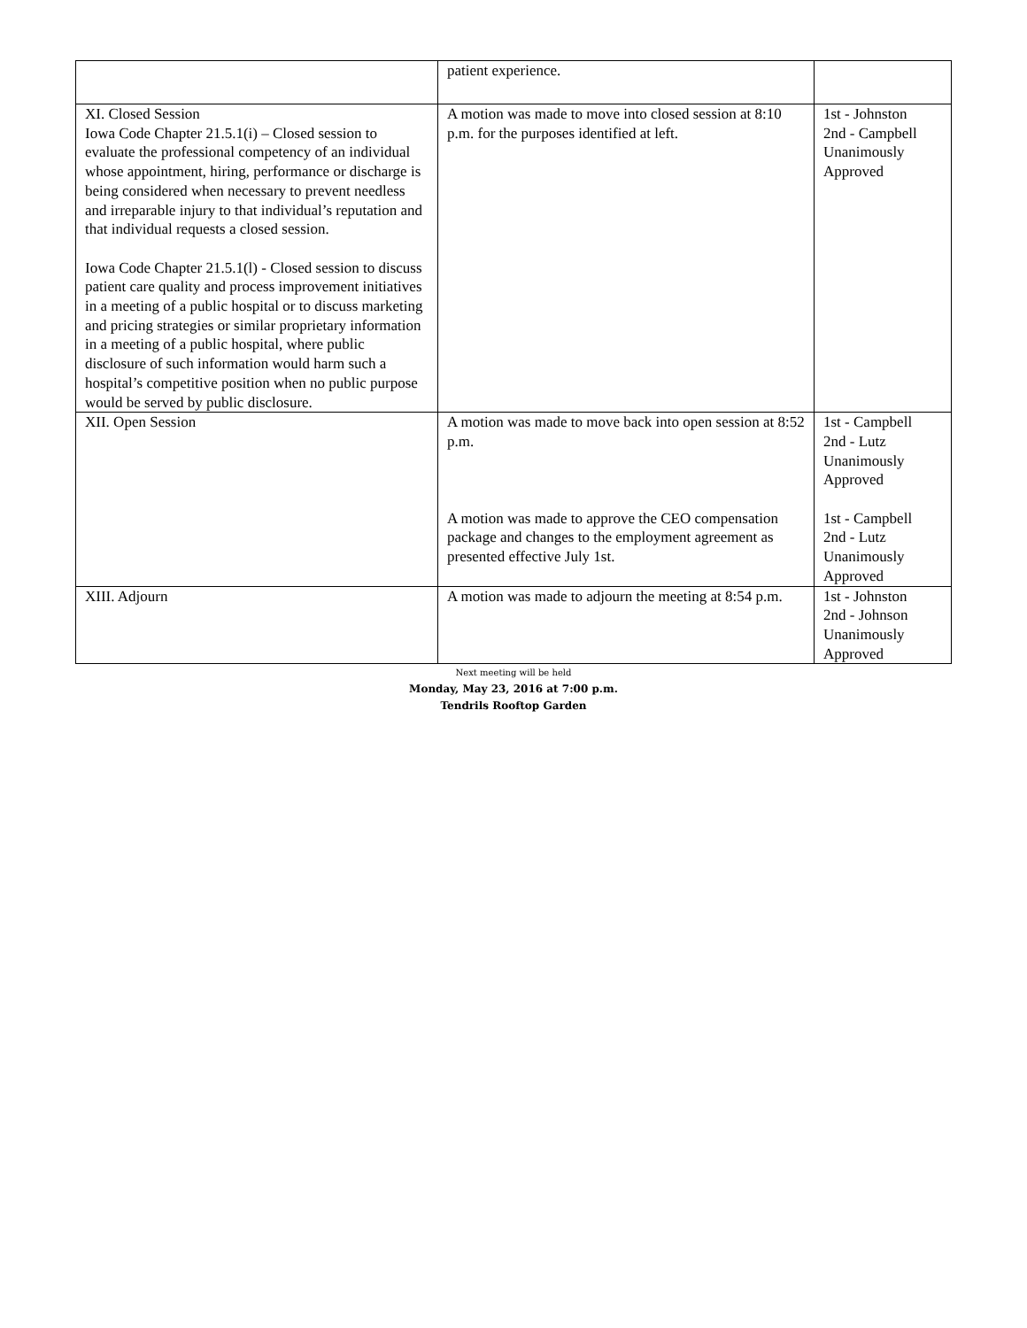| | patient experience. | |
| XI. Closed Session Iowa Code Chapter 21.5.1(i) – Closed session to evaluate the professional competency of an individual whose appointment, hiring, performance or discharge is being considered when necessary to prevent needless and irreparable injury to that individual’s reputation and that individual requests a closed session. Iowa Code Chapter 21.5.1(l) - Closed session to discuss patient care quality and process improvement initiatives in a meeting of a public hospital or to discuss marketing and pricing strategies or similar proprietary information in a meeting of a public hospital, where public disclosure of such information would harm such a hospital’s competitive position when no public purpose would be served by public disclosure. | A motion was made to move into closed session at 8:10 p.m. for the purposes identified at left. | 1st - Johnston 2nd - Campbell Unanimously Approved |
| XII. Open Session | A motion was made to move back into open session at 8:52 p.m. A motion was made to approve the CEO compensation package and changes to the employment agreement as presented effective July 1st. | 1st - Campbell 2nd - Lutz Unanimously Approved 1st - Campbell 2nd - Lutz Unanimously Approved |
| XIII. Adjourn | A motion was made to adjourn the meeting at 8:54 p.m. | 1st - Johnston 2nd - Johnson Unanimously Approved |
Next meeting will be held
Monday, May 23, 2016 at 7:00 p.m.
Tendrils Rooftop Garden